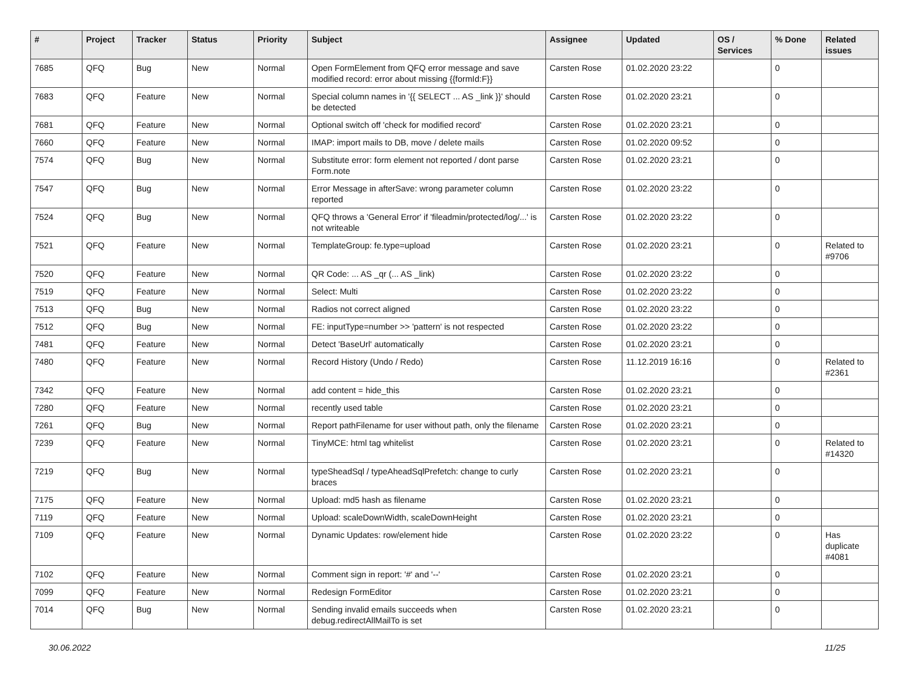| # | Project | Tracker | Status | Priority | Subject | Assignee | Updated | OS / Services | % Done | Related issues |
| --- | --- | --- | --- | --- | --- | --- | --- | --- | --- | --- |
| 7685 | QFQ | Bug | New | Normal | Open FormElement from QFQ error message and save modified record: error about missing {{formId:F}} | Carsten Rose | 01.02.2020 23:22 | | 0 | |
| 7683 | QFQ | Feature | New | Normal | Special column names in '{{ SELECT ... AS _link }}' should be detected | Carsten Rose | 01.02.2020 23:21 | | 0 | |
| 7681 | QFQ | Feature | New | Normal | Optional switch off 'check for modified record' | Carsten Rose | 01.02.2020 23:21 | | 0 | |
| 7660 | QFQ | Feature | New | Normal | IMAP: import mails to DB, move / delete mails | Carsten Rose | 01.02.2020 09:52 | | 0 | |
| 7574 | QFQ | Bug | New | Normal | Substitute error: form element not reported / dont parse Form.note | Carsten Rose | 01.02.2020 23:21 | | 0 | |
| 7547 | QFQ | Bug | New | Normal | Error Message in afterSave: wrong parameter column reported | Carsten Rose | 01.02.2020 23:22 | | 0 | |
| 7524 | QFQ | Bug | New | Normal | QFQ throws a 'General Error' if 'fileadmin/protected/log/...' is not writeable | Carsten Rose | 01.02.2020 23:22 | | 0 | |
| 7521 | QFQ | Feature | New | Normal | TemplateGroup: fe.type=upload | Carsten Rose | 01.02.2020 23:21 | | 0 | Related to #9706 |
| 7520 | QFQ | Feature | New | Normal | QR Code: ... AS _qr (... AS _link) | Carsten Rose | 01.02.2020 23:22 | | 0 | |
| 7519 | QFQ | Feature | New | Normal | Select: Multi | Carsten Rose | 01.02.2020 23:22 | | 0 | |
| 7513 | QFQ | Bug | New | Normal | Radios not correct aligned | Carsten Rose | 01.02.2020 23:22 | | 0 | |
| 7512 | QFQ | Bug | New | Normal | FE: inputType=number >> 'pattern' is not respected | Carsten Rose | 01.02.2020 23:22 | | 0 | |
| 7481 | QFQ | Feature | New | Normal | Detect 'BaseUrl' automatically | Carsten Rose | 01.02.2020 23:21 | | 0 | |
| 7480 | QFQ | Feature | New | Normal | Record History (Undo / Redo) | Carsten Rose | 11.12.2019 16:16 | | 0 | Related to #2361 |
| 7342 | QFQ | Feature | New | Normal | add content = hide_this | Carsten Rose | 01.02.2020 23:21 | | 0 | |
| 7280 | QFQ | Feature | New | Normal | recently used table | Carsten Rose | 01.02.2020 23:21 | | 0 | |
| 7261 | QFQ | Bug | New | Normal | Report pathFilename for user without path, only the filename | Carsten Rose | 01.02.2020 23:21 | | 0 | |
| 7239 | QFQ | Feature | New | Normal | TinyMCE: html tag whitelist | Carsten Rose | 01.02.2020 23:21 | | 0 | Related to #14320 |
| 7219 | QFQ | Bug | New | Normal | typeSheadSql / typeAheadSqlPrefetch: change to curly braces | Carsten Rose | 01.02.2020 23:21 | | 0 | |
| 7175 | QFQ | Feature | New | Normal | Upload: md5 hash as filename | Carsten Rose | 01.02.2020 23:21 | | 0 | |
| 7119 | QFQ | Feature | New | Normal | Upload: scaleDownWidth, scaleDownHeight | Carsten Rose | 01.02.2020 23:21 | | 0 | |
| 7109 | QFQ | Feature | New | Normal | Dynamic Updates: row/element hide | Carsten Rose | 01.02.2020 23:22 | | 0 | Has duplicate #4081 |
| 7102 | QFQ | Feature | New | Normal | Comment sign in report: '#' and '--' | Carsten Rose | 01.02.2020 23:21 | | 0 | |
| 7099 | QFQ | Feature | New | Normal | Redesign FormEditor | Carsten Rose | 01.02.2020 23:21 | | 0 | |
| 7014 | QFQ | Bug | New | Normal | Sending invalid emails succeeds when debug.redirectAllMailTo is set | Carsten Rose | 01.02.2020 23:21 | | 0 | |
30.06.2022 11/25